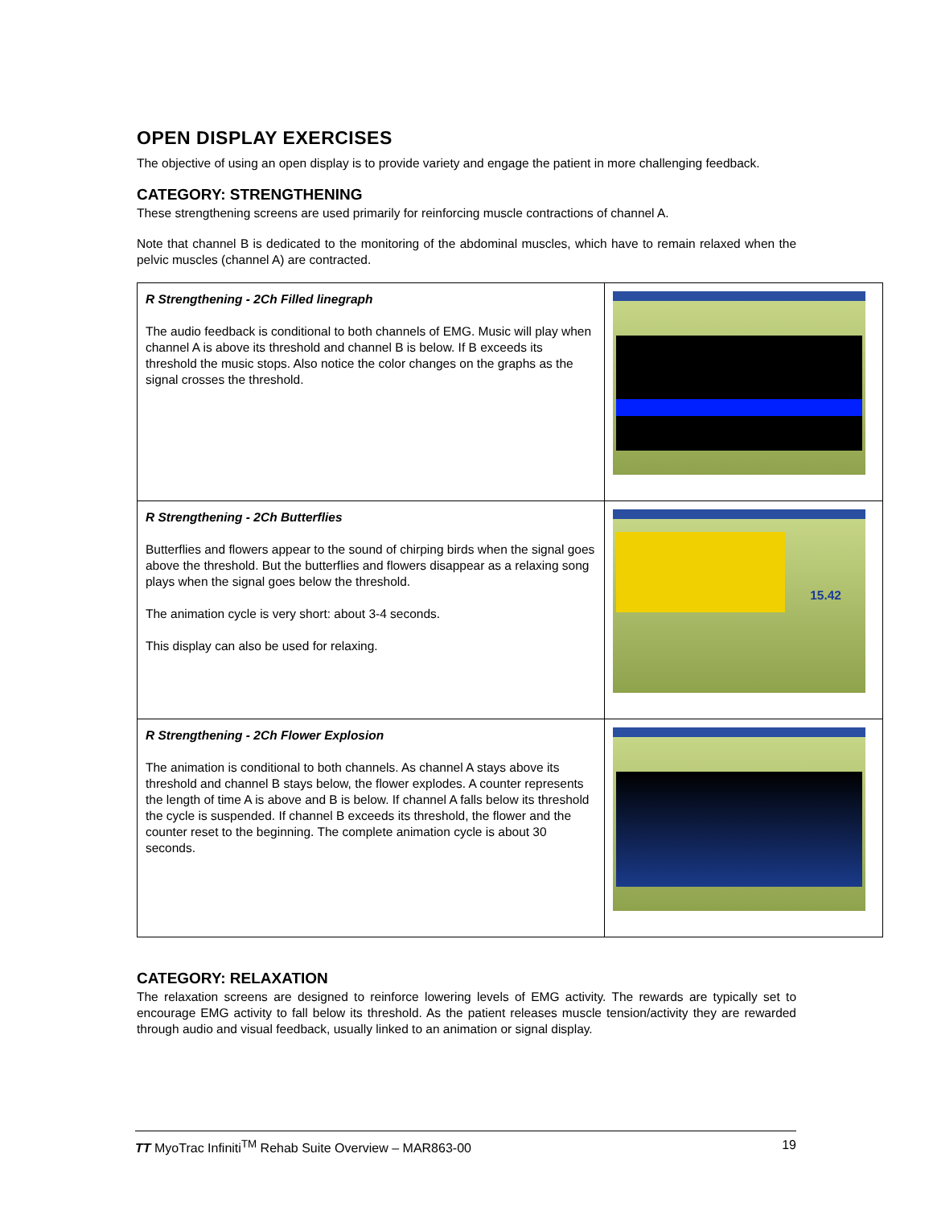OPEN DISPLAY EXERCISES
The objective of using an open display is to provide variety and engage the patient in more challenging feedback.
CATEGORY: STRENGTHENING
These strengthening screens are used primarily for reinforcing muscle contractions of channel A.
Note that channel B is dedicated to the monitoring of the abdominal muscles, which have to remain relaxed when the pelvic muscles (channel A) are contracted.
| R Strengthening - 2Ch Filled linegraph The audio feedback is conditional to both channels of EMG. Music will play when channel A is above its threshold and channel B is below. If B exceeds its threshold the music stops. Also notice the color changes on the graphs as the signal crosses the threshold. | |
| R Strengthening - 2Ch Butterflies Butterflies and flowers appear to the sound of chirping birds when the signal goes above the threshold. But the butterflies and flowers disappear as a relaxing song plays when the signal goes below the threshold. The animation cycle is very short: about 3-4 seconds. This display can also be used for relaxing. | 15.42 |
| R Strengthening - 2Ch Flower Explosion The animation is conditional to both channels. As channel A stays above its threshold and channel B stays below, the flower explodes. A counter represents the length of time A is above and B is below. If channel A falls below its threshold the cycle is suspended. If channel B exceeds its threshold, the flower and the counter reset to the beginning. The complete animation cycle is about 30 seconds. | |
CATEGORY: RELAXATION
The relaxation screens are designed to reinforce lowering levels of EMG activity. The rewards are typically set to encourage EMG activity to fall below its threshold. As the patient releases muscle tension/activity they are rewarded through audio and visual feedback, usually linked to an animation or signal display.
TT MyoTrac Infiniti<sup>TM</sup> Rehab Suite Overview – MAR863-00 19